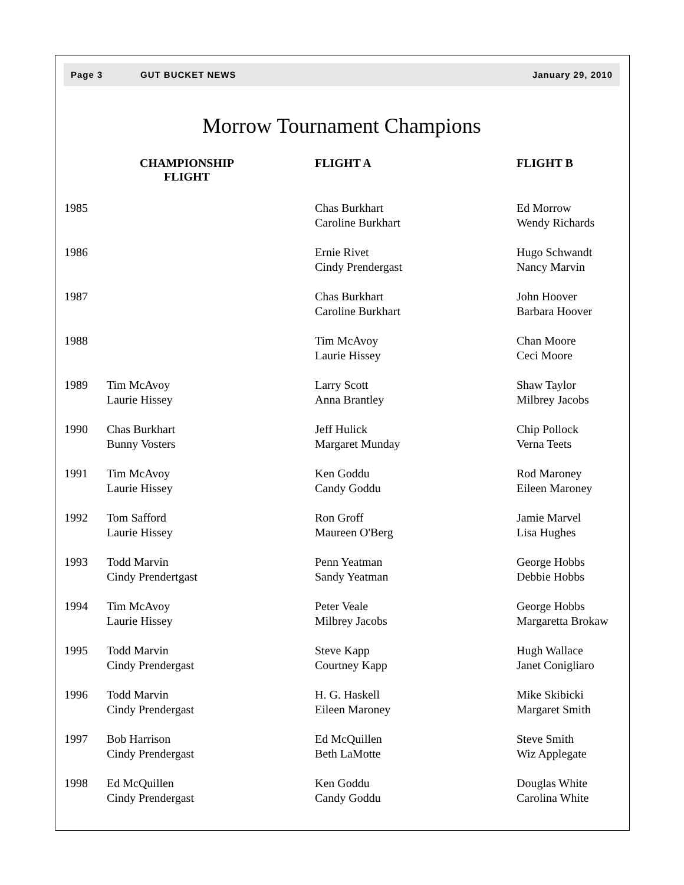Page 3 GUT BUCKET NEWS January 29, 2010
Morrow Tournament Champions
| | CHAMPIONSHIP FLIGHT | FLIGHT A | FLIGHT B |
| --- | --- | --- | --- |
| 1985 | | Chas Burkhart Caroline Burkhart | Ed Morrow Wendy Richards |
| 1986 | | Ernie Rivet Cindy Prendergast | Hugo Schwandt Nancy Marvin |
| 1987 | | Chas Burkhart Caroline Burkhart | John Hoover Barbara Hoover |
| 1988 | | Tim McAvoy Laurie Hissey | Chan Moore Ceci Moore |
| 1989 | Tim McAvoy Laurie Hissey | Larry Scott Anna Brantley | Shaw Taylor Milbrey Jacobs |
| 1990 | Chas Burkhart Bunny Vosters | Jeff Hulick Margaret Munday | Chip Pollock Verna Teets |
| 1991 | Tim McAvoy Laurie Hissey | Ken Goddu Candy Goddu | Rod Maroney Eileen Maroney |
| 1992 | Tom Safford Laurie Hissey | Ron Groff Maureen O'Berg | Jamie Marvel Lisa Hughes |
| 1993 | Todd Marvin Cindy Prendertgast | Penn Yeatman Sandy Yeatman | George Hobbs Debbie Hobbs |
| 1994 | Tim McAvoy Laurie Hissey | Peter Veale Milbrey Jacobs | George Hobbs Margaretta Brokaw |
| 1995 | Todd Marvin Cindy Prendergast | Steve Kapp Courtney Kapp | Hugh Wallace Janet Conigliaro |
| 1996 | Todd Marvin Cindy Prendergast | H. G. Haskell Eileen Maroney | Mike Skibicki Margaret Smith |
| 1997 | Bob Harrison Cindy Prendergast | Ed McQuillen Beth LaMotte | Steve Smith Wiz Applegate |
| 1998 | Ed McQuillen Cindy Prendergast | Ken Goddu Candy Goddu | Douglas White Carolina White |